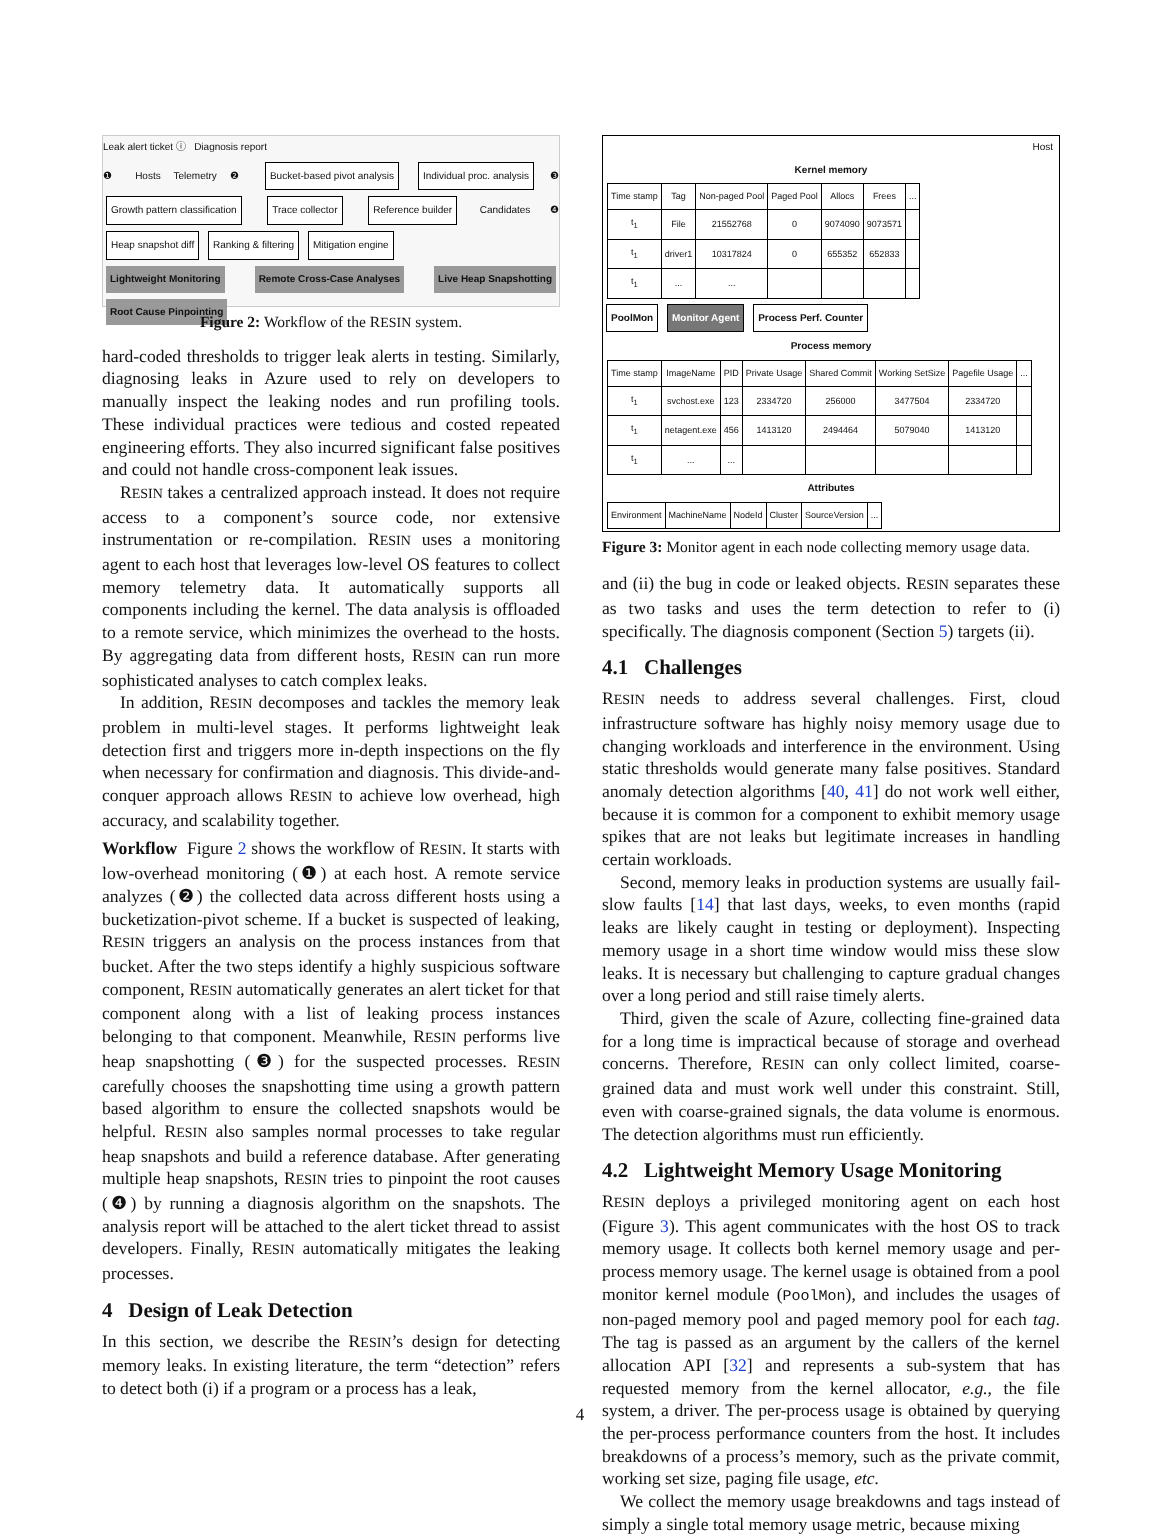Leak alert ticket ⓘ Diagnosis report
❶ Hosts Telemetry ❷ Bucket-based pivot analysis Individual proc. analysis ❸ Growth pattern classification Trace collector Reference builder Candidates ❹ Heap snapshot diff Ranking & filtering Mitigation engine
Lightweight Monitoring Remote Cross-Case Analyses Live Heap Snapshotting Root Cause Pinpointing
Figure 2: Workflow of the RESIN system.
hard-coded thresholds to trigger leak alerts in testing. Similarly, diagnosing leaks in Azure used to rely on developers to manually inspect the leaking nodes and run profiling tools. These individual practices were tedious and costed repeated engineering efforts. They also incurred significant false positives and could not handle cross-component leak issues.
RESIN takes a centralized approach instead. It does not require access to a component’s source code, nor extensive instrumentation or re-compilation. RESIN uses a monitoring agent to each host that leverages low-level OS features to collect memory telemetry data. It automatically supports all components including the kernel. The data analysis is offloaded to a remote service, which minimizes the overhead to the hosts. By aggregating data from different hosts, RESIN can run more sophisticated analyses to catch complex leaks.
In addition, RESIN decomposes and tackles the memory leak problem in multi-level stages. It performs lightweight leak detection first and triggers more in-depth inspections on the fly when necessary for confirmation and diagnosis. This divide-and-conquer approach allows RESIN to achieve low overhead, high accuracy, and scalability together.
Workflow Figure 2 shows the workflow of RESIN. It starts with low-overhead monitoring (❶) at each host. A remote service analyzes (❷) the collected data across different hosts using a bucketization-pivot scheme. If a bucket is suspected of leaking, RESIN triggers an analysis on the process instances from that bucket. After the two steps identify a highly suspicious software component, RESIN automatically generates an alert ticket for that component along with a list of leaking process instances belonging to that component. Meanwhile, RESIN performs live heap snapshotting (❸) for the suspected processes. RESIN carefully chooses the snapshotting time using a growth pattern based algorithm to ensure the collected snapshots would be helpful. RESIN also samples normal processes to take regular heap snapshots and build a reference database. After generating multiple heap snapshots, RESIN tries to pinpoint the root causes (❹) by running a diagnosis algorithm on the snapshots. The analysis report will be attached to the alert ticket thread to assist developers. Finally, RESIN automatically mitigates the leaking processes.
4 Design of Leak Detection
In this section, we describe the RESIN’s design for detecting memory leaks. In existing literature, the term “detection” refers to detect both (i) if a program or a process has a leak,
Host
Kernel memory
| Time stamp | Tag | Non-paged Pool | Paged Pool | Allocs | Frees | ... |
| --- | --- | --- | --- | --- | --- | --- |
| t<sub>1</sub> | File | 21552768 | 0 | 9074090 | 9073571 | |
| t<sub>1</sub> | driver1 | 10317824 | 0 | 655352 | 652833 | |
| t<sub>1</sub> | ... | ... | | | | |
PoolMon Monitor Agent Process Perf. Counter
Process memory
| Time stamp | ImageName | PID | Private Usage | Shared Commit | Working SetSize | Pagefile Usage | ... |
| --- | --- | --- | --- | --- | --- | --- | --- |
| t<sub>1</sub> | svchost.exe | 123 | 2334720 | 256000 | 3477504 | 2334720 | |
| t<sub>1</sub> | netagent.exe | 456 | 1413120 | 2494464 | 5079040 | 1413120 | |
| t<sub>1</sub> | ... | ... | | | | | |
Attributes
| Environment | MachineName | NodeId | Cluster | SourceVersion | ... |
Figure 3: Monitor agent in each node collecting memory usage data.
and (ii) the bug in code or leaked objects. RESIN separates these as two tasks and uses the term detection to refer to (i) specifically. The diagnosis component (Section 5) targets (ii).
4.1 Challenges
RESIN needs to address several challenges. First, cloud infrastructure software has highly noisy memory usage due to changing workloads and interference in the environment. Using static thresholds would generate many false positives. Standard anomaly detection algorithms [40, 41] do not work well either, because it is common for a component to exhibit memory usage spikes that are not leaks but legitimate increases in handling certain workloads.
Second, memory leaks in production systems are usually fail-slow faults [14] that last days, weeks, to even months (rapid leaks are likely caught in testing or deployment). Inspecting memory usage in a short time window would miss these slow leaks. It is necessary but challenging to capture gradual changes over a long period and still raise timely alerts.
Third, given the scale of Azure, collecting fine-grained data for a long time is impractical because of storage and overhead concerns. Therefore, RESIN can only collect limited, coarse-grained data and must work well under this constraint. Still, even with coarse-grained signals, the data volume is enormous. The detection algorithms must run efficiently.
4.2 Lightweight Memory Usage Monitoring
RESIN deploys a privileged monitoring agent on each host (Figure 3). This agent communicates with the host OS to track memory usage. It collects both kernel memory usage and per-process memory usage. The kernel usage is obtained from a pool monitor kernel module (PoolMon), and includes the usages of non-paged memory pool and paged memory pool for each tag. The tag is passed as an argument by the callers of the kernel allocation API [32] and represents a sub-system that has requested memory from the kernel allocator, e.g., the file system, a driver. The per-process usage is obtained by querying the per-process performance counters from the host. It includes breakdowns of a process’s memory, such as the private commit, working set size, paging file usage, etc.
We collect the memory usage breakdowns and tags instead of simply a single total memory usage metric, because mixing
4